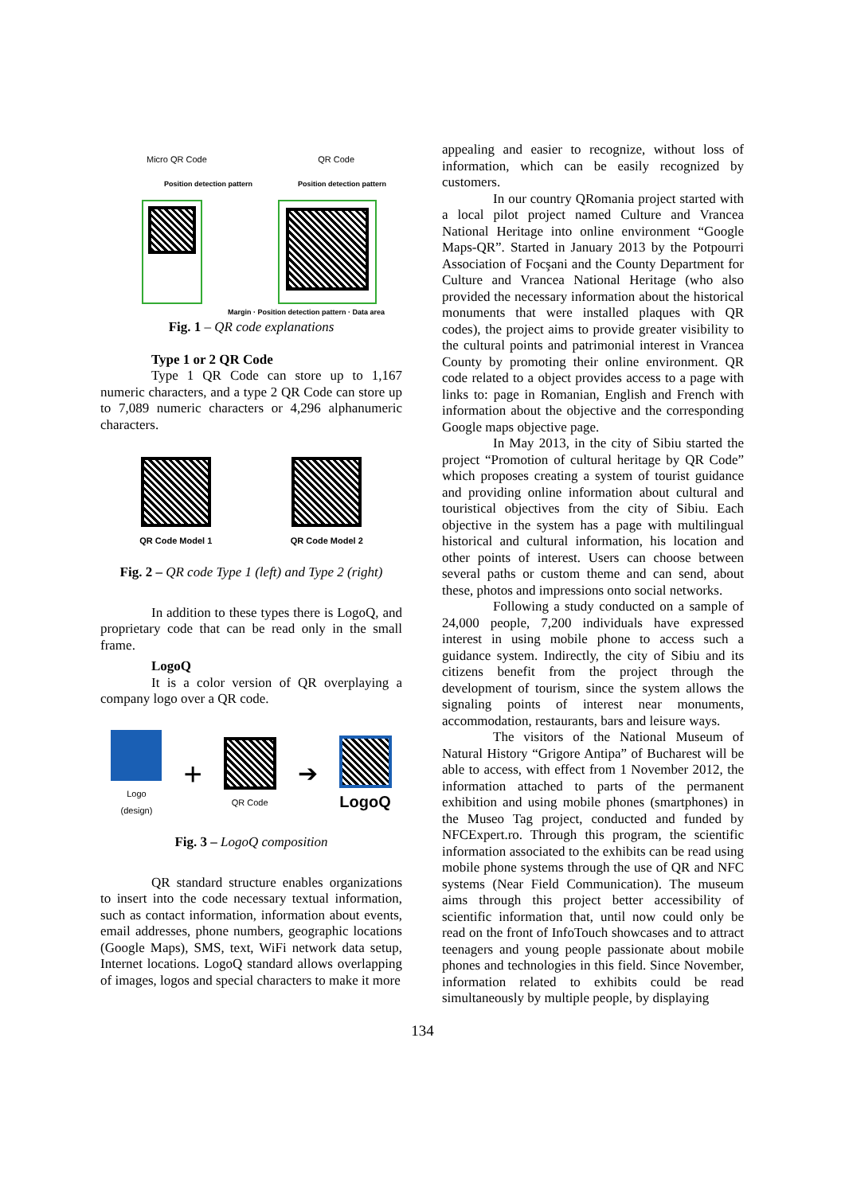Micro QR Code QR Code
Position detection pattern Position detection pattern
Margin · Position detection pattern · Data area
Fig. 1 – QR code explanations
Type 1 or 2 QR Code
Type 1 QR Code can store up to 1,167 numeric characters, and a type 2 QR Code can store up to 7,089 numeric characters or 4,296 alphanumeric characters.
QR Code Model 1
QR Code Model 2
Fig. 2 – QR code Type 1 (left) and Type 2 (right)
In addition to these types there is LogoQ, and proprietary code that can be read only in the small frame.
LogoQ
It is a color version of QR overplaying a company logo over a QR code.
Logo
(design)
+
QR Code
➔
LogoQ
Fig. 3 – LogoQ composition
QR standard structure enables organizations to insert into the code necessary textual information, such as contact information, information about events, email addresses, phone numbers, geographic locations (Google Maps), SMS, text, WiFi network data setup, Internet locations. LogoQ standard allows overlapping of images, logos and special characters to make it more
appealing and easier to recognize, without loss of information, which can be easily recognized by customers.
In our country QRomania project started with a local pilot project named Culture and Vrancea National Heritage into online environment “Google Maps-QR”. Started in January 2013 by the Potpourri Association of Focşani and the County Department for Culture and Vrancea National Heritage (who also provided the necessary information about the historical monuments that were installed plaques with QR codes), the project aims to provide greater visibility to the cultural points and patrimonial interest in Vrancea County by promoting their online environment. QR code related to a object provides access to a page with links to: page in Romanian, English and French with information about the objective and the corresponding Google maps objective page.
In May 2013, in the city of Sibiu started the project “Promotion of cultural heritage by QR Code” which proposes creating a system of tourist guidance and providing online information about cultural and touristical objectives from the city of Sibiu. Each objective in the system has a page with multilingual historical and cultural information, his location and other points of interest. Users can choose between several paths or custom theme and can send, about these, photos and impressions onto social networks.
Following a study conducted on a sample of 24,000 people, 7,200 individuals have expressed interest in using mobile phone to access such a guidance system. Indirectly, the city of Sibiu and its citizens benefit from the project through the development of tourism, since the system allows the signaling points of interest near monuments, accommodation, restaurants, bars and leisure ways.
The visitors of the National Museum of Natural History “Grigore Antipa” of Bucharest will be able to access, with effect from 1 November 2012, the information attached to parts of the permanent exhibition and using mobile phones (smartphones) in the Museo Tag project, conducted and funded by NFCExpert.ro. Through this program, the scientific information associated to the exhibits can be read using mobile phone systems through the use of QR and NFC systems (Near Field Communication). The museum aims through this project better accessibility of scientific information that, until now could only be read on the front of InfoTouch showcases and to attract teenagers and young people passionate about mobile phones and technologies in this field. Since November, information related to exhibits could be read simultaneously by multiple people, by displaying
134